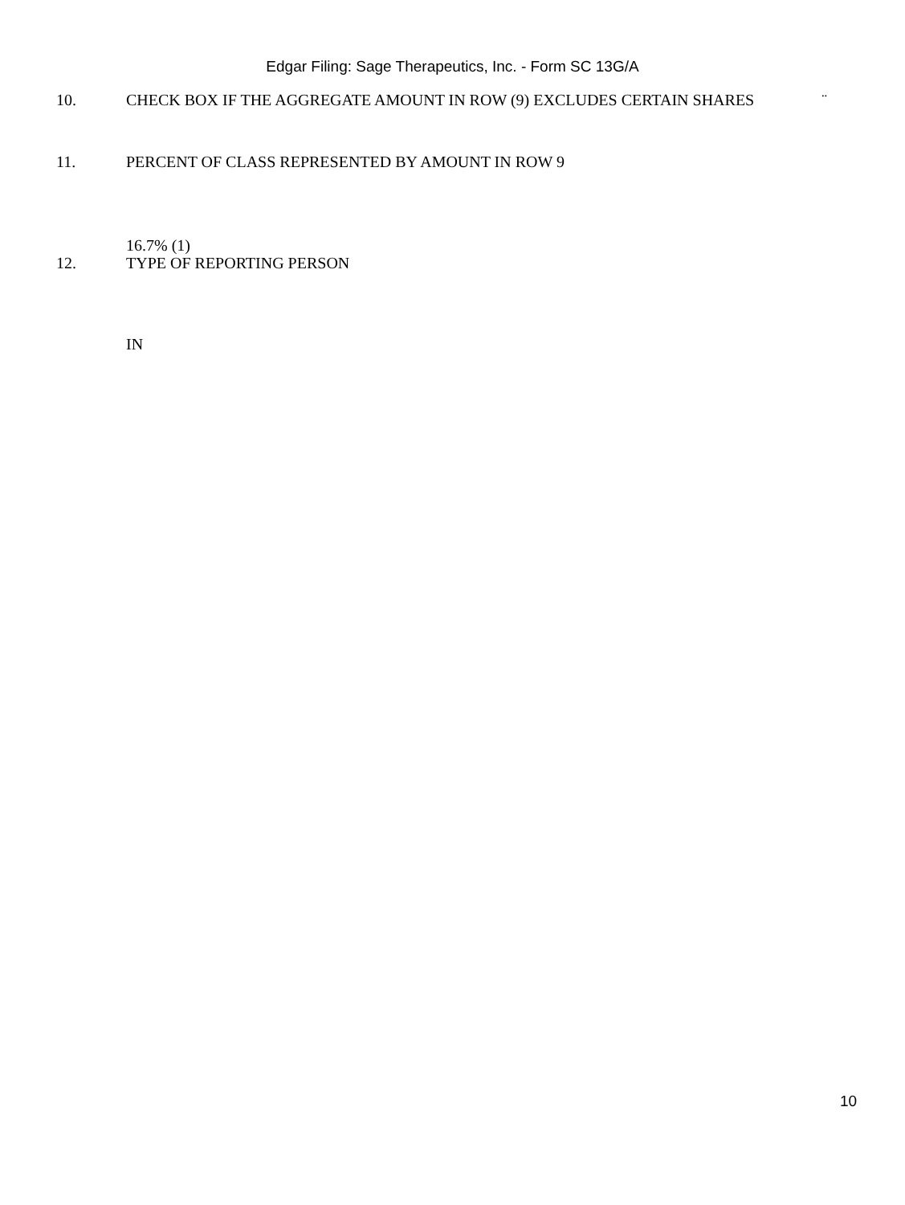Edgar Filing: Sage Therapeutics, Inc. - Form SC 13G/A
10. CHECK BOX IF THE AGGREGATE AMOUNT IN ROW (9) EXCLUDES CERTAIN SHARES ¨
11. PERCENT OF CLASS REPRESENTED BY AMOUNT IN ROW 9
16.7% (1)
12. TYPE OF REPORTING PERSON
IN
10